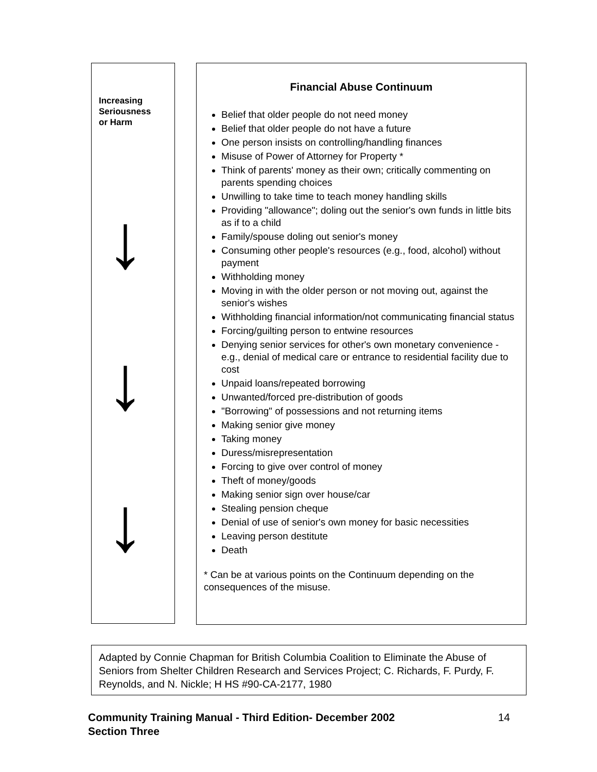Increasing
Seriousness
or Harm
↓
↓
↓
Financial Abuse Continuum
Belief that older people do not need money
Belief that older people do not have a future
One person insists on controlling/handling finances
Misuse of Power of Attorney for Property *
Think of parents' money as their own; critically commenting on parents spending choices
Unwilling to take time to teach money handling skills
Providing "allowance"; doling out the senior's own funds in little bits as if to a child
Family/spouse doling out senior's money
Consuming other people's resources (e.g., food, alcohol) without payment
Withholding money
Moving in with the older person or not moving out, against the senior's wishes
Withholding financial information/not communicating financial status
Forcing/guilting person to entwine resources
Denying senior services for other's own monetary convenience - e.g., denial of medical care or entrance to residential facility due to cost
Unpaid loans/repeated borrowing
Unwanted/forced pre-distribution of goods
"Borrowing" of possessions and not returning items
Making senior give money
Taking money
Duress/misrepresentation
Forcing to give over control of money
Theft of money/goods
Making senior sign over house/car
Stealing pension cheque
Denial of use of senior's own money for basic necessities
Leaving person destitute
Death
* Can be at various points on the Continuum depending on the consequences of the misuse.
Adapted by Connie Chapman for British Columbia Coalition to Eliminate the Abuse of Seniors from Shelter Children Research and Services Project; C. Richards, F. Purdy, F. Reynolds, and N. Nickle; H HS #90-CA-2177, 1980
Community Training Manual - Third Edition- December 2002 14
Section Three